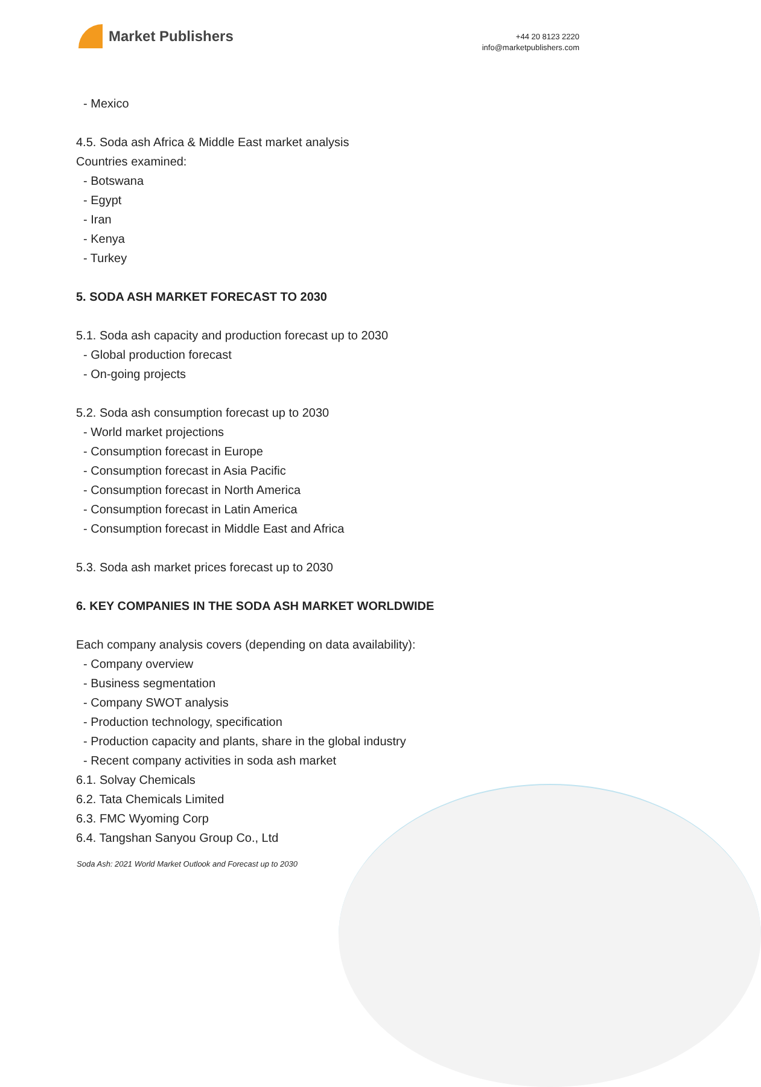Market Publishers
+44 20 8123 2220
info@marketpublishers.com
- Mexico
4.5. Soda ash Africa & Middle East market analysis
Countries examined:
- Botswana
- Egypt
- Iran
- Kenya
- Turkey
5. SODA ASH MARKET FORECAST TO 2030
5.1. Soda ash capacity and production forecast up to 2030
- Global production forecast
- On-going projects
5.2. Soda ash consumption forecast up to 2030
- World market projections
- Consumption forecast in Europe
- Consumption forecast in Asia Pacific
- Consumption forecast in North America
- Consumption forecast in Latin America
- Consumption forecast in Middle East and Africa
5.3. Soda ash market prices forecast up to 2030
6. KEY COMPANIES IN THE SODA ASH MARKET WORLDWIDE
Each company analysis covers (depending on data availability):
- Company overview
- Business segmentation
- Company SWOT analysis
- Production technology, specification
- Production capacity and plants, share in the global industry
- Recent company activities in soda ash market
6.1. Solvay Chemicals
6.2. Tata Chemicals Limited
6.3. FMC Wyoming Corp
6.4. Tangshan Sanyou Group Co., Ltd
Soda Ash: 2021 World Market Outlook and Forecast up to 2030